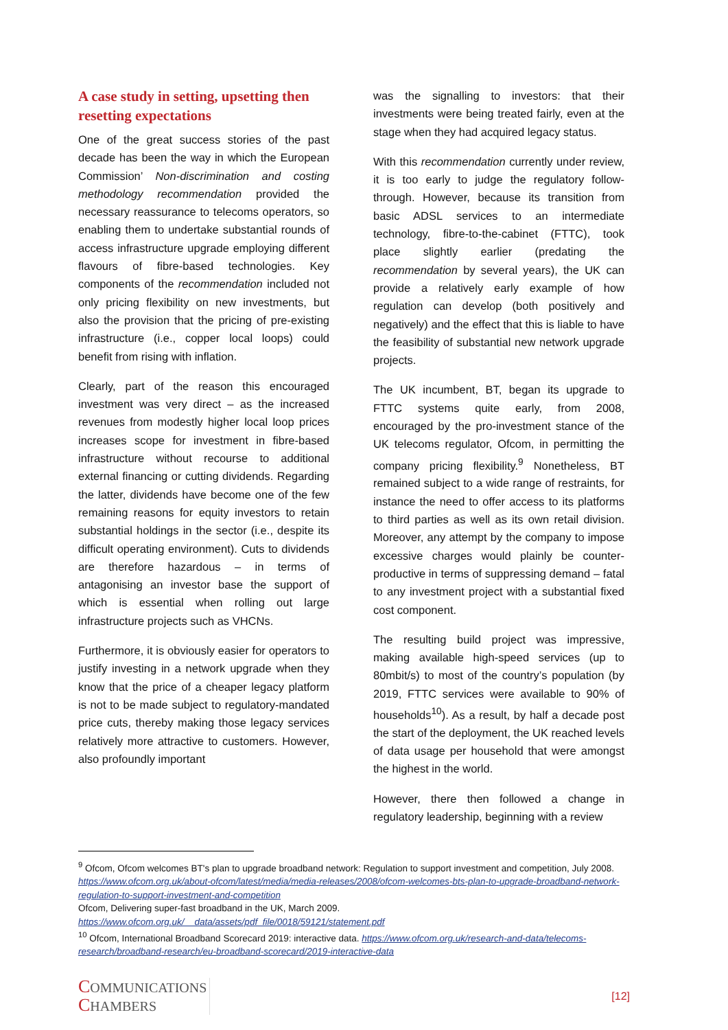A case study in setting, upsetting then resetting expectations
One of the great success stories of the past decade has been the way in which the European Commission’ Non-discrimination and costing methodology recommendation provided the necessary reassurance to telecoms operators, so enabling them to undertake substantial rounds of access infrastructure upgrade employing different flavours of fibre-based technologies. Key components of the recommendation included not only pricing flexibility on new investments, but also the provision that the pricing of pre-existing infrastructure (i.e., copper local loops) could benefit from rising with inflation.
Clearly, part of the reason this encouraged investment was very direct – as the increased revenues from modestly higher local loop prices increases scope for investment in fibre-based infrastructure without recourse to additional external financing or cutting dividends. Regarding the latter, dividends have become one of the few remaining reasons for equity investors to retain substantial holdings in the sector (i.e., despite its difficult operating environment). Cuts to dividends are therefore hazardous – in terms of antagonising an investor base the support of which is essential when rolling out large infrastructure projects such as VHCNs.
Furthermore, it is obviously easier for operators to justify investing in a network upgrade when they know that the price of a cheaper legacy platform is not to be made subject to regulatory-mandated price cuts, thereby making those legacy services relatively more attractive to customers. However, also profoundly important
was the signalling to investors: that their investments were being treated fairly, even at the stage when they had acquired legacy status.
With this recommendation currently under review, it is too early to judge the regulatory follow-through. However, because its transition from basic ADSL services to an intermediate technology, fibre-to-the-cabinet (FTTC), took place slightly earlier (predating the recommendation by several years), the UK can provide a relatively early example of how regulation can develop (both positively and negatively) and the effect that this is liable to have the feasibility of substantial new network upgrade projects.
The UK incumbent, BT, began its upgrade to FTTC systems quite early, from 2008, encouraged by the pro-investment stance of the UK telecoms regulator, Ofcom, in permitting the company pricing flexibility.<sup>9</sup> Nonetheless, BT remained subject to a wide range of restraints, for instance the need to offer access to its platforms to third parties as well as its own retail division. Moreover, any attempt by the company to impose excessive charges would plainly be counter-productive in terms of suppressing demand – fatal to any investment project with a substantial fixed cost component.
The resulting build project was impressive, making available high-speed services (up to 80mbit/s) to most of the country’s population (by 2019, FTTC services were available to 90% of households<sup>10</sup>). As a result, by half a decade post the start of the deployment, the UK reached levels of data usage per household that were amongst the highest in the world.
However, there then followed a change in regulatory leadership, beginning with a review
<sup>9</sup> Ofcom, Ofcom welcomes BT's plan to upgrade broadband network: Regulation to support investment and competition, July 2008. https://www.ofcom.org.uk/about-ofcom/latest/media/media-releases/2008/ofcom-welcomes-bts-plan-to-upgrade-broadband-network-regulation-to-support-investment-and-competition
Ofcom, Delivering super-fast broadband in the UK, March 2009.
https://www.ofcom.org.uk/__data/assets/pdf_file/0018/59121/statement.pdf
<sup>10</sup> Ofcom, International Broadband Scorecard 2019: interactive data. https://www.ofcom.org.uk/research-and-data/telecoms-research/broadband-research/eu-broadband-scorecard/2019-interactive-data
COMMUNICATIONS
CHAMBERS
[12]